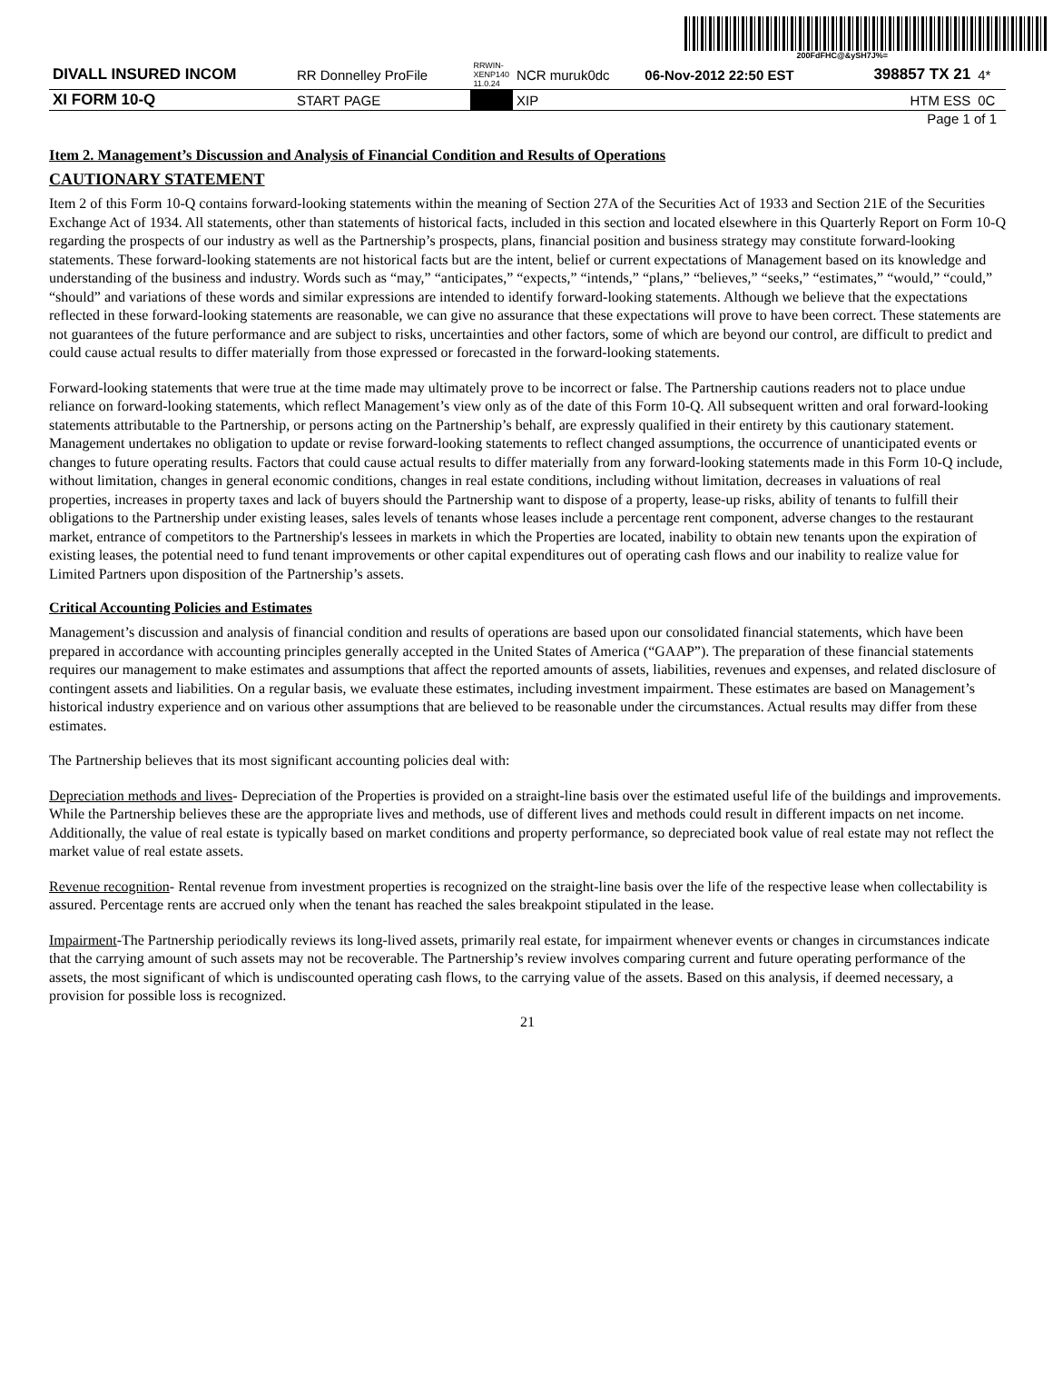200FdFHC@&ySH7J%=
| DIVALL INSURED INCOM | RR Donnelley ProFile | RRWIN-XENP140 11.0.24 | NCR muruk0dc | 06-Nov-2012 22:50 EST | 398857 TX 21 | 4* |
| XI FORM 10-Q | START PAGE | | XIP | | HTM ESS | 0C |
Page 1 of 1
Item 2. Management’s Discussion and Analysis of Financial Condition and Results of Operations
CAUTIONARY STATEMENT
Item 2 of this Form 10-Q contains forward-looking statements within the meaning of Section 27A of the Securities Act of 1933 and Section 21E of the Securities Exchange Act of 1934. All statements, other than statements of historical facts, included in this section and located elsewhere in this Quarterly Report on Form 10-Q regarding the prospects of our industry as well as the Partnership’s prospects, plans, financial position and business strategy may constitute forward-looking statements. These forward-looking statements are not historical facts but are the intent, belief or current expectations of Management based on its knowledge and understanding of the business and industry. Words such as “may,” “anticipates,” “expects,” “intends,” “plans,” “believes,” “seeks,” “estimates,” “would,” “could,” “should” and variations of these words and similar expressions are intended to identify forward-looking statements. Although we believe that the expectations reflected in these forward-looking statements are reasonable, we can give no assurance that these expectations will prove to have been correct. These statements are not guarantees of the future performance and are subject to risks, uncertainties and other factors, some of which are beyond our control, are difficult to predict and could cause actual results to differ materially from those expressed or forecasted in the forward-looking statements.
Forward-looking statements that were true at the time made may ultimately prove to be incorrect or false. The Partnership cautions readers not to place undue reliance on forward-looking statements, which reflect Management’s view only as of the date of this Form 10-Q. All subsequent written and oral forward-looking statements attributable to the Partnership, or persons acting on the Partnership’s behalf, are expressly qualified in their entirety by this cautionary statement. Management undertakes no obligation to update or revise forward-looking statements to reflect changed assumptions, the occurrence of unanticipated events or changes to future operating results. Factors that could cause actual results to differ materially from any forward-looking statements made in this Form 10-Q include, without limitation, changes in general economic conditions, changes in real estate conditions, including without limitation, decreases in valuations of real properties, increases in property taxes and lack of buyers should the Partnership want to dispose of a property, lease-up risks, ability of tenants to fulfill their obligations to the Partnership under existing leases, sales levels of tenants whose leases include a percentage rent component, adverse changes to the restaurant market, entrance of competitors to the Partnership's lessees in markets in which the Properties are located, inability to obtain new tenants upon the expiration of existing leases, the potential need to fund tenant improvements or other capital expenditures out of operating cash flows and our inability to realize value for Limited Partners upon disposition of the Partnership’s assets.
Critical Accounting Policies and Estimates
Management’s discussion and analysis of financial condition and results of operations are based upon our consolidated financial statements, which have been prepared in accordance with accounting principles generally accepted in the United States of America (“GAAP”). The preparation of these financial statements requires our management to make estimates and assumptions that affect the reported amounts of assets, liabilities, revenues and expenses, and related disclosure of contingent assets and liabilities. On a regular basis, we evaluate these estimates, including investment impairment. These estimates are based on Management’s historical industry experience and on various other assumptions that are believed to be reasonable under the circumstances. Actual results may differ from these estimates.
The Partnership believes that its most significant accounting policies deal with:
Depreciation methods and lives- Depreciation of the Properties is provided on a straight-line basis over the estimated useful life of the buildings and improvements. While the Partnership believes these are the appropriate lives and methods, use of different lives and methods could result in different impacts on net income. Additionally, the value of real estate is typically based on market conditions and property performance, so depreciated book value of real estate may not reflect the market value of real estate assets.
Revenue recognition- Rental revenue from investment properties is recognized on the straight-line basis over the life of the respective lease when collectability is assured. Percentage rents are accrued only when the tenant has reached the sales breakpoint stipulated in the lease.
Impairment-The Partnership periodically reviews its long-lived assets, primarily real estate, for impairment whenever events or changes in circumstances indicate that the carrying amount of such assets may not be recoverable. The Partnership’s review involves comparing current and future operating performance of the assets, the most significant of which is undiscounted operating cash flows, to the carrying value of the assets. Based on this analysis, if deemed necessary, a provision for possible loss is recognized.
21